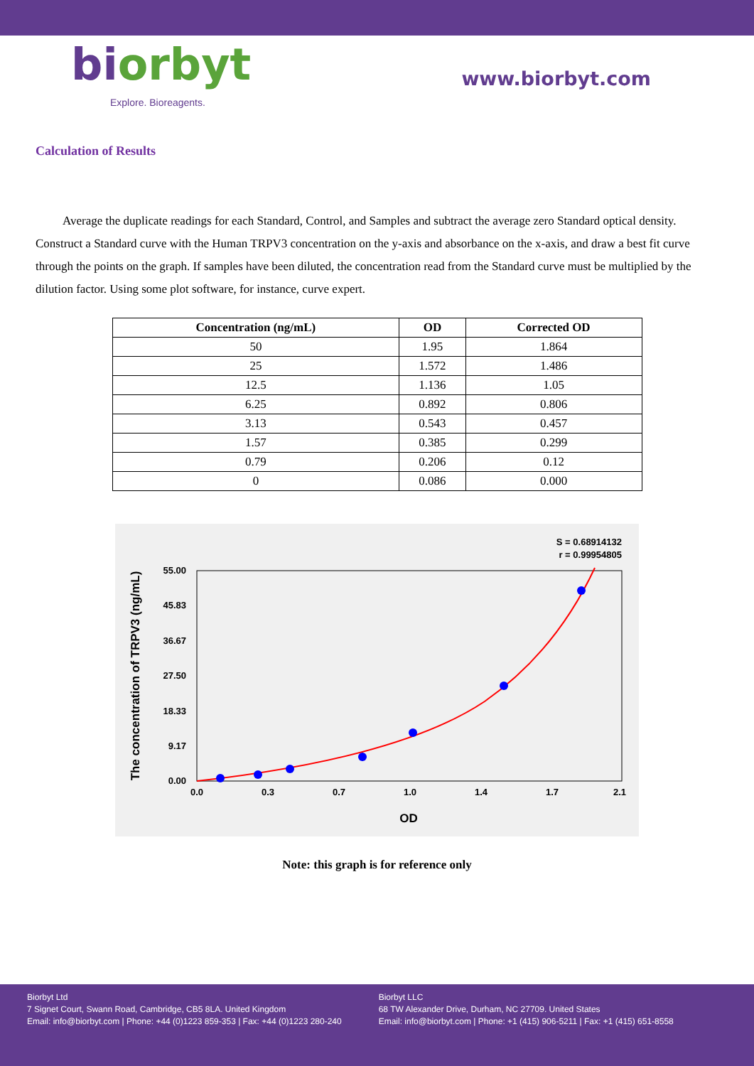biorbyt
Explore. Bioreagents.
www.biorbyt.com
Calculation of Results
Average the duplicate readings for each Standard, Control, and Samples and subtract the average zero Standard optical density. Construct a Standard curve with the Human TRPV3 concentration on the y-axis and absorbance on the x-axis, and draw a best fit curve through the points on the graph. If samples have been diluted, the concentration read from the Standard curve must be multiplied by the dilution factor. Using some plot software, for instance, curve expert.
| Concentration (ng/mL) | OD | Corrected OD |
| --- | --- | --- |
| 50 | 1.95 | 1.864 |
| 25 | 1.572 | 1.486 |
| 12.5 | 1.136 | 1.05 |
| 6.25 | 0.892 | 0.806 |
| 3.13 | 0.543 | 0.457 |
| 1.57 | 0.385 | 0.299 |
| 0.79 | 0.206 | 0.12 |
| 0 | 0.086 | 0.000 |
S = 0.68914132
r = 0.99954805
0.0
0.3
0.7
1.0
1.4
1.7
2.1
0.00
9.17
18.33
27.50
36.67
45.83
55.00
OD
The concentration of TRPV3 (ng/mL)
Note: this graph is for reference only
Biorbyt Ltd
7 Signet Court, Swann Road, Cambridge, CB5 8LA. United Kingdom
Email: info@biorbyt.com | Phone: +44 (0)1223 859-353 | Fax: +44 (0)1223 280-240
Biorbyt LLC
68 TW Alexander Drive, Durham, NC 27709. United States
Email: info@biorbyt.com | Phone: +1 (415) 906-5211 | Fax: +1 (415) 651-8558